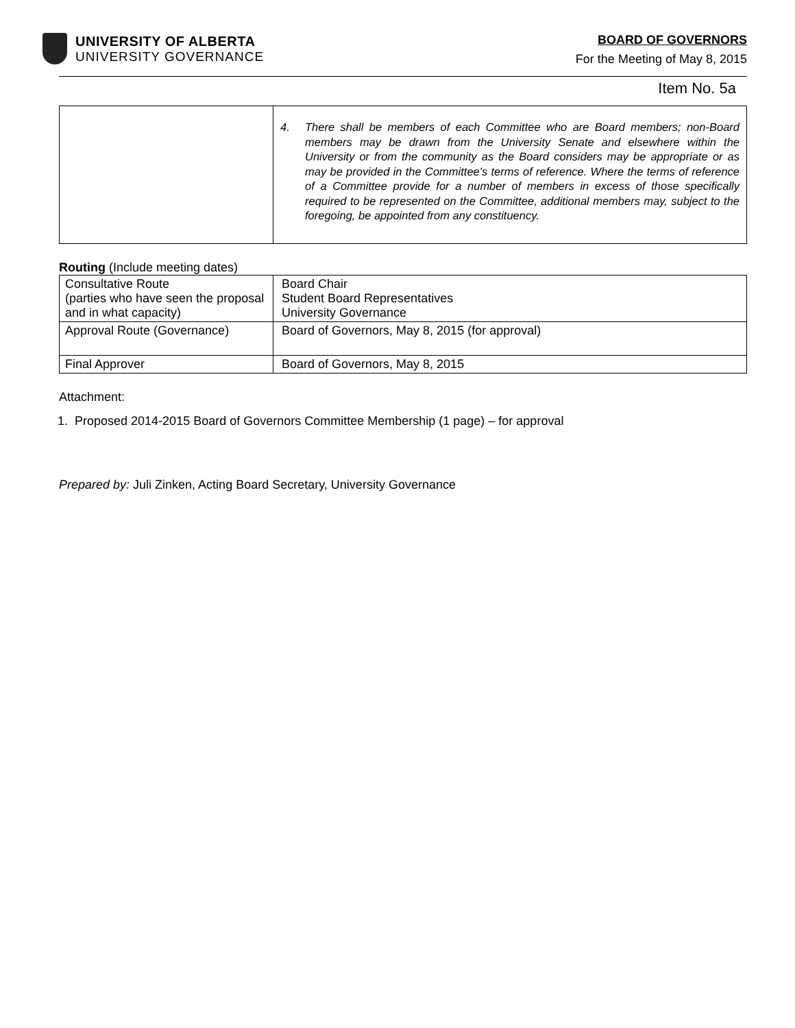UNIVERSITY OF ALBERTA
UNIVERSITY GOVERNANCE
BOARD OF GOVERNORS
For the Meeting of May 8, 2015
Item No. 5a
| | 4. There shall be members of each Committee who are Board members; non-Board members may be drawn from the University Senate and elsewhere within the University or from the community as the Board considers may be appropriate or as may be provided in the Committee's terms of reference. Where the terms of reference of a Committee provide for a number of members in excess of those specifically required to be represented on the Committee, additional members may, subject to the foregoing, be appointed from any constituency. |
Routing (Include meeting dates)
| Consultative Route (parties who have seen the proposal and in what capacity) | Board Chair Student Board Representatives University Governance |
| Approval Route (Governance) | Board of Governors, May 8, 2015 (for approval) |
| Final Approver | Board of Governors, May 8, 2015 |
Attachment:
1. Proposed 2014-2015 Board of Governors Committee Membership (1 page) – for approval
Prepared by: Juli Zinken, Acting Board Secretary, University Governance